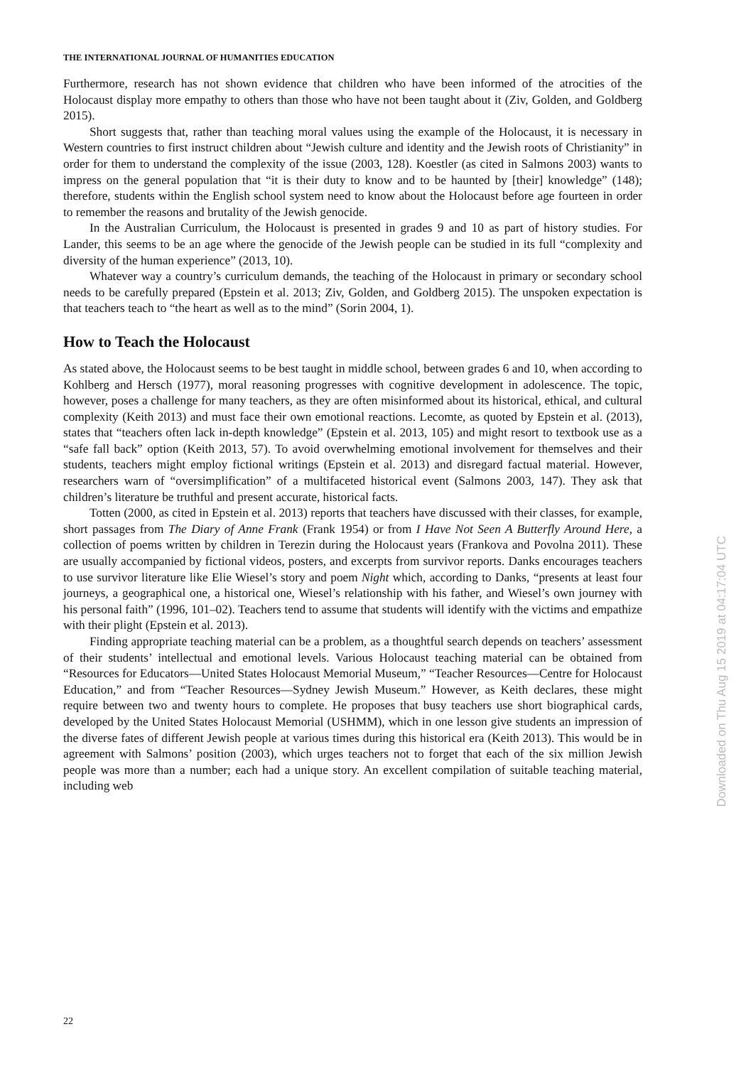THE INTERNATIONAL JOURNAL OF HUMANITIES EDUCATION
Furthermore, research has not shown evidence that children who have been informed of the atrocities of the Holocaust display more empathy to others than those who have not been taught about it (Ziv, Golden, and Goldberg 2015).
Short suggests that, rather than teaching moral values using the example of the Holocaust, it is necessary in Western countries to first instruct children about “Jewish culture and identity and the Jewish roots of Christianity” in order for them to understand the complexity of the issue (2003, 128). Koestler (as cited in Salmons 2003) wants to impress on the general population that “it is their duty to know and to be haunted by [their] knowledge” (148); therefore, students within the English school system need to know about the Holocaust before age fourteen in order to remember the reasons and brutality of the Jewish genocide.
In the Australian Curriculum, the Holocaust is presented in grades 9 and 10 as part of history studies. For Lander, this seems to be an age where the genocide of the Jewish people can be studied in its full “complexity and diversity of the human experience” (2013, 10).
Whatever way a country’s curriculum demands, the teaching of the Holocaust in primary or secondary school needs to be carefully prepared (Epstein et al. 2013; Ziv, Golden, and Goldberg 2015). The unspoken expectation is that teachers teach to “the heart as well as to the mind” (Sorin 2004, 1).
How to Teach the Holocaust
As stated above, the Holocaust seems to be best taught in middle school, between grades 6 and 10, when according to Kohlberg and Hersch (1977), moral reasoning progresses with cognitive development in adolescence. The topic, however, poses a challenge for many teachers, as they are often misinformed about its historical, ethical, and cultural complexity (Keith 2013) and must face their own emotional reactions. Lecomte, as quoted by Epstein et al. (2013), states that “teachers often lack in-depth knowledge” (Epstein et al. 2013, 105) and might resort to textbook use as a “safe fall back” option (Keith 2013, 57). To avoid overwhelming emotional involvement for themselves and their students, teachers might employ fictional writings (Epstein et al. 2013) and disregard factual material. However, researchers warn of “oversimplification” of a multifaceted historical event (Salmons 2003, 147). They ask that children’s literature be truthful and present accurate, historical facts.
Totten (2000, as cited in Epstein et al. 2013) reports that teachers have discussed with their classes, for example, short passages from The Diary of Anne Frank (Frank 1954) or from I Have Not Seen A Butterfly Around Here, a collection of poems written by children in Terezin during the Holocaust years (Frankova and Povolna 2011). These are usually accompanied by fictional videos, posters, and excerpts from survivor reports. Danks encourages teachers to use survivor literature like Elie Wiesel’s story and poem Night which, according to Danks, “presents at least four journeys, a geographical one, a historical one, Wiesel’s relationship with his father, and Wiesel’s own journey with his personal faith” (1996, 101–02). Teachers tend to assume that students will identify with the victims and empathize with their plight (Epstein et al. 2013).
Finding appropriate teaching material can be a problem, as a thoughtful search depends on teachers’ assessment of their students’ intellectual and emotional levels. Various Holocaust teaching material can be obtained from “Resources for Educators—United States Holocaust Memorial Museum,” “Teacher Resources—Centre for Holocaust Education,” and from “Teacher Resources—Sydney Jewish Museum.” However, as Keith declares, these might require between two and twenty hours to complete. He proposes that busy teachers use short biographical cards, developed by the United States Holocaust Memorial (USHMM), which in one lesson give students an impression of the diverse fates of different Jewish people at various times during this historical era (Keith 2013). This would be in agreement with Salmons’ position (2003), which urges teachers not to forget that each of the six million Jewish people was more than a number; each had a unique story. An excellent compilation of suitable teaching material, including web
Downloaded on Thu Aug 15 2019 at 04:17:04 UTC
22